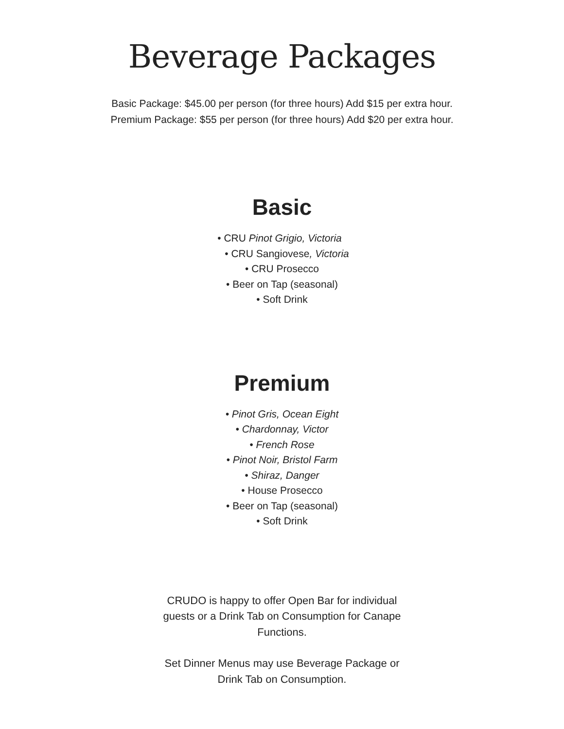Beverage Packages
Basic Package: $45.00 per person (for three hours) Add $15 per extra hour.
Premium Package: $55 per person (for three hours) Add $20 per extra hour.
Basic
• CRU Pinot Grigio, Victoria
• CRU Sangiovese, Victoria
• CRU Prosecco
• Beer on Tap (seasonal)
• Soft Drink
Premium
• Pinot Gris, Ocean Eight
• Chardonnay, Victor
• French Rose
• Pinot Noir, Bristol Farm
• Shiraz, Danger
• House Prosecco
• Beer on Tap (seasonal)
• Soft Drink
CRUDO is happy to offer Open Bar for individual
guests or a Drink Tab on Consumption for Canape
Functions.
Set Dinner Menus may use Beverage Package or
Drink Tab on Consumption.